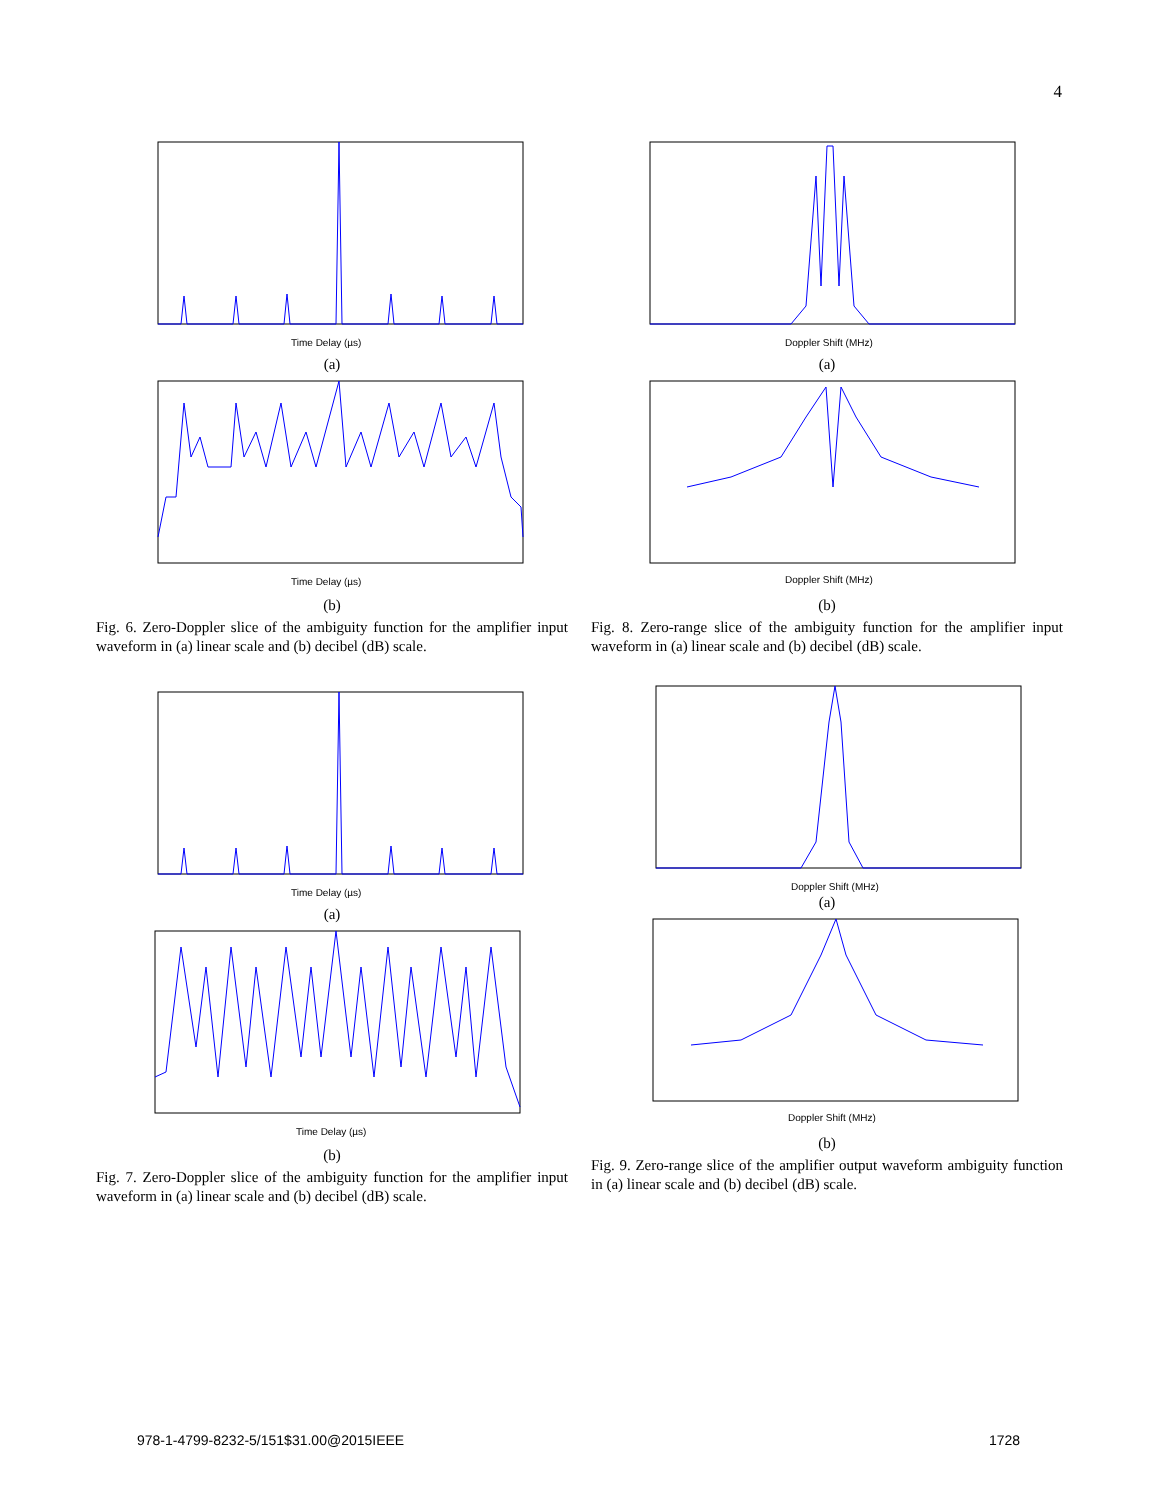4
Time Delay (µs)
(a)
Time Delay (µs)
(b)
Fig. 6. Zero-Doppler slice of the ambiguity function for the amplifier input waveform in (a) linear scale and (b) decibel (dB) scale.
Doppler Shift (MHz)
(a)
Doppler Shift (MHz)
(b)
Fig. 8. Zero-range slice of the ambiguity function for the amplifier input waveform in (a) linear scale and (b) decibel (dB) scale.
Time Delay (µs)
(a)
Time Delay (µs)
(b)
Fig. 7. Zero-Doppler slice of the ambiguity function for the amplifier input waveform in (a) linear scale and (b) decibel (dB) scale.
Doppler Shift (MHz)
(a)
Doppler Shift (MHz)
(b)
Fig. 9. Zero-range slice of the amplifier output waveform ambiguity function in (a) linear scale and (b) decibel (dB) scale.
978-1-4799-8232-5/151$31.00@2015IEEE
1728